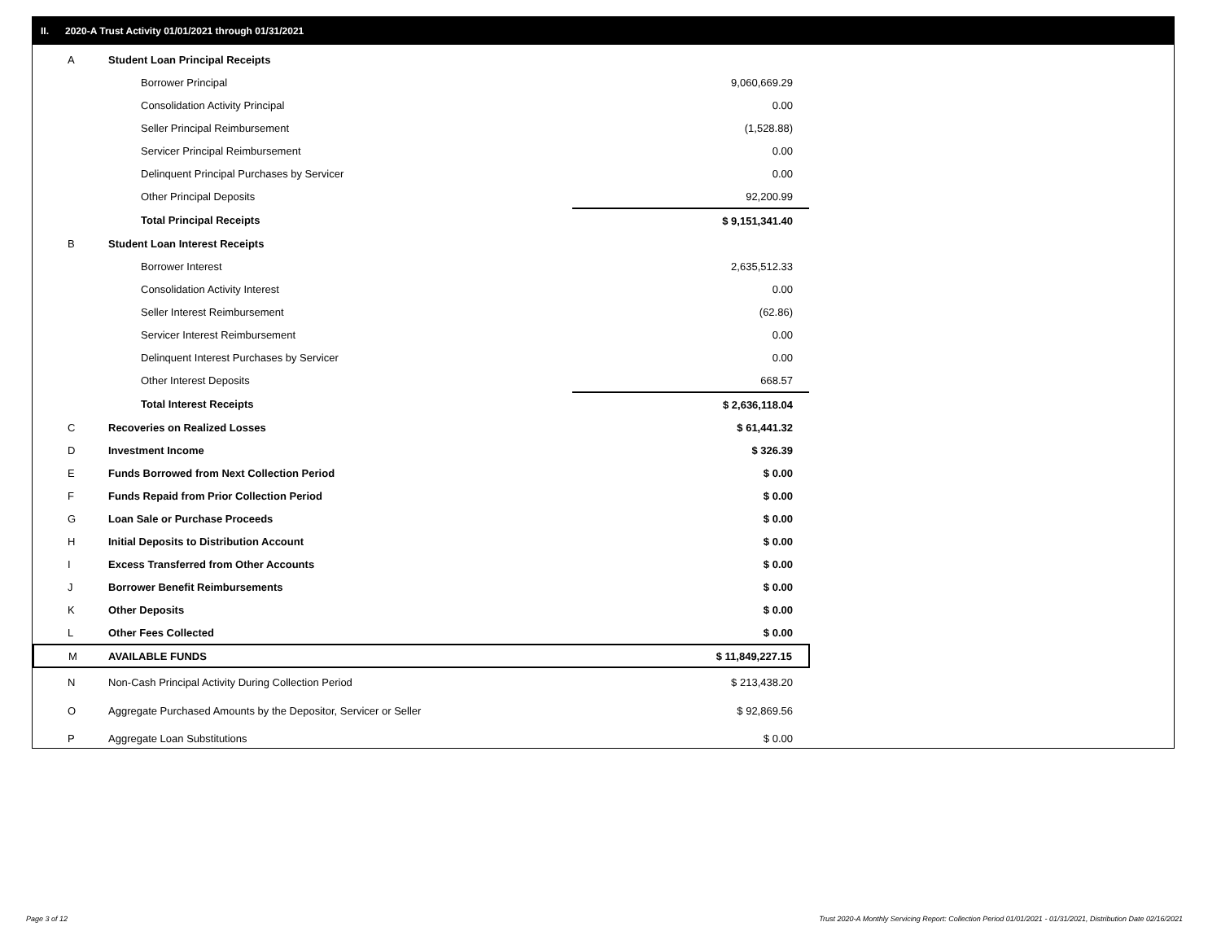II. 2020-A Trust Activity 01/01/2021 through 01/31/2021
| A | Student Loan Principal Receipts | |
| | Borrower Principal | 9,060,669.29 |
| | Consolidation Activity Principal | 0.00 |
| | Seller Principal Reimbursement | (1,528.88) |
| | Servicer Principal Reimbursement | 0.00 |
| | Delinquent Principal Purchases by Servicer | 0.00 |
| | Other Principal Deposits | 92,200.99 |
| | Total Principal Receipts | $ 9,151,341.40 |
| B | Student Loan Interest Receipts | |
| | Borrower Interest | 2,635,512.33 |
| | Consolidation Activity Interest | 0.00 |
| | Seller Interest Reimbursement | (62.86) |
| | Servicer Interest Reimbursement | 0.00 |
| | Delinquent Interest Purchases by Servicer | 0.00 |
| | Other Interest Deposits | 668.57 |
| | Total Interest Receipts | $ 2,636,118.04 |
| C | Recoveries on Realized Losses | $ 61,441.32 |
| D | Investment Income | $ 326.39 |
| E | Funds Borrowed from Next Collection Period | $ 0.00 |
| F | Funds Repaid from Prior Collection Period | $ 0.00 |
| G | Loan Sale or Purchase Proceeds | $ 0.00 |
| H | Initial Deposits to Distribution Account | $ 0.00 |
| I | Excess Transferred from Other Accounts | $ 0.00 |
| J | Borrower Benefit Reimbursements | $ 0.00 |
| K | Other Deposits | $ 0.00 |
| L | Other Fees Collected | $ 0.00 |
| M | AVAILABLE FUNDS | $ 11,849,227.15 |
| N | Non-Cash Principal Activity During Collection Period | $ 213,438.20 |
| O | Aggregate Purchased Amounts by the Depositor, Servicer or Seller | $ 92,869.56 |
| P | Aggregate Loan Substitutions | $ 0.00 |
Page 3 of 12
Trust 2020-A Monthly Servicing Report: Collection Period 01/01/2021 - 01/31/2021, Distribution Date 02/16/2021